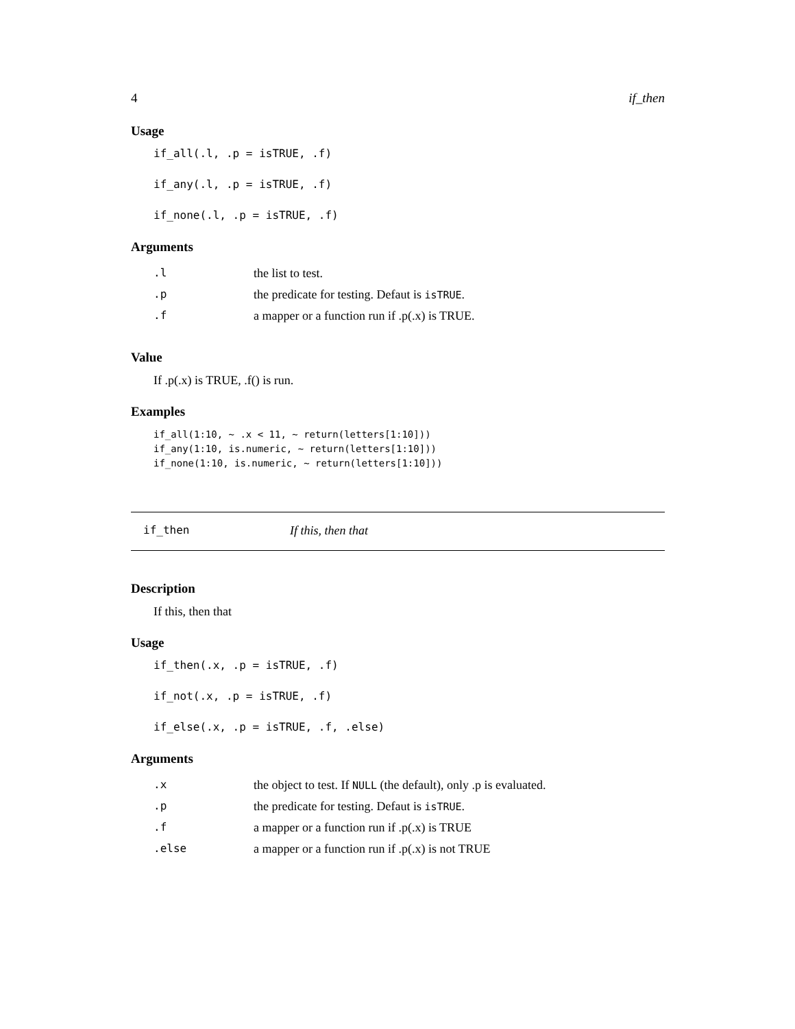4 if_then
Usage
if_all(.l, .p = isTRUE, .f)
if_any(.l, .p = isTRUE, .f)
if_none(.l, .p = isTRUE, .f)
Arguments
| .l | the list to test. |
| .p | the predicate for testing. Defaut is isTRUE . |
| .f | a mapper or a function run if .p(.x) is TRUE. |
Value
If .p(.x) is TRUE, .f() is run.
Examples
if_all(1:10, ~ .x < 11, ~ return(letters[1:10])) if_any(1:10, is.numeric, ~ return(letters[1:10])) if_none(1:10, is.numeric, ~ return(letters[1:10]))
if_then If this, then that
Description
If this, then that
Usage
if_then(.x, .p = isTRUE, .f)
if_not(.x, .p = isTRUE, .f)
if_else(.x, .p = isTRUE, .f, .else)
Arguments
| .x | the object to test. If NULL (the default), only .p is evaluated. |
| .p | the predicate for testing. Defaut is isTRUE . |
| .f | a mapper or a function run if .p(.x) is TRUE |
| .else | a mapper or a function run if .p(.x) is not TRUE |